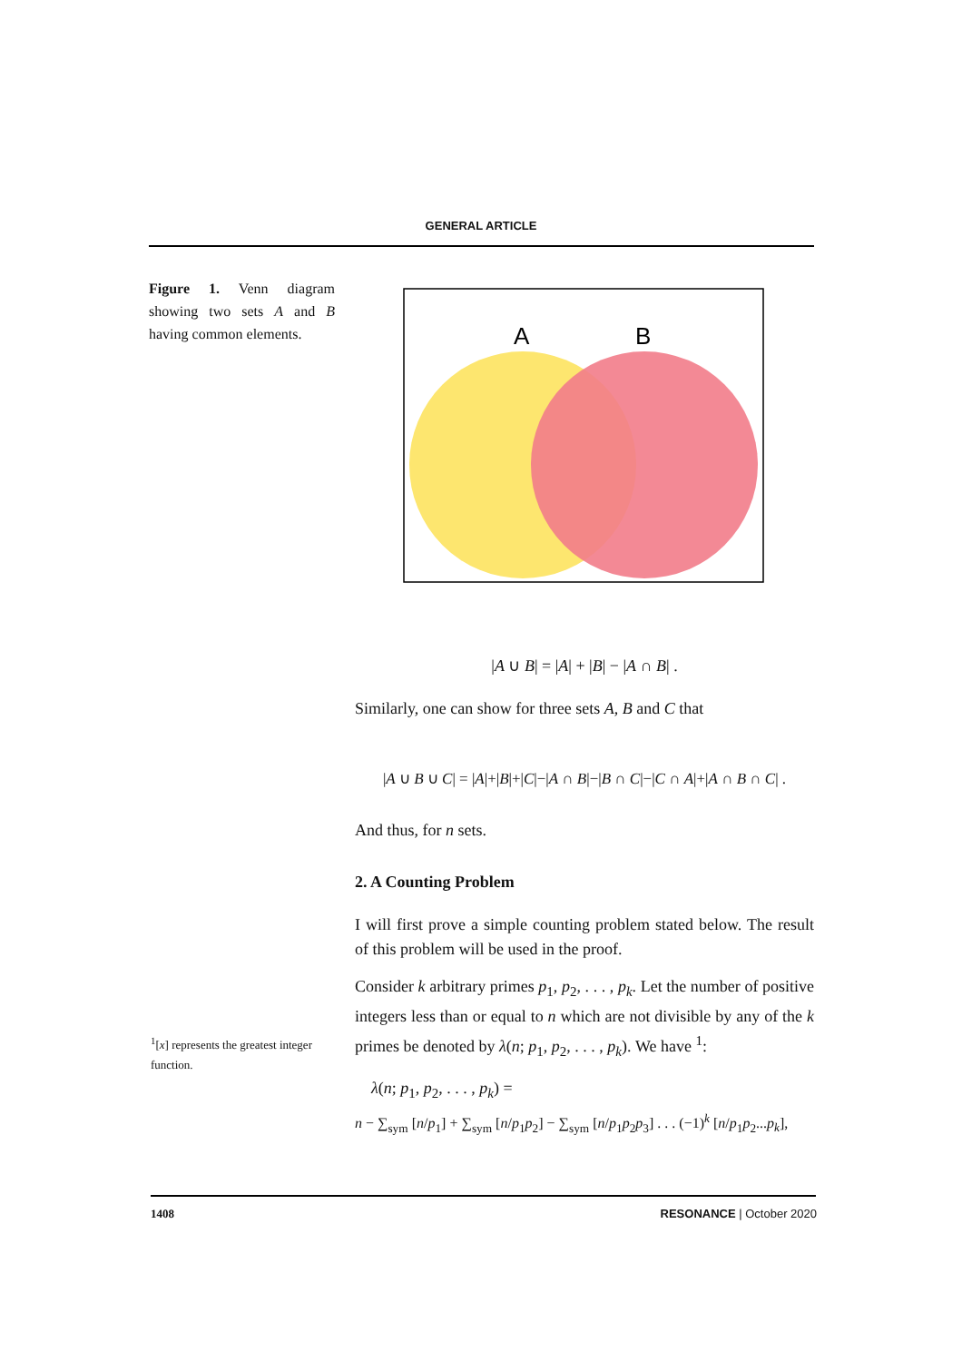GENERAL ARTICLE
Figure 1. Venn diagram showing two sets A and B having common elements.
A
B
|A ∪ B| = |A| + |B| − |A ∩ B| .
Similarly, one can show for three sets A, B and C that
|A ∪ B ∪ C| = |A|+|B|+|C|−|A ∩ B|−|B ∩ C|−|C ∩ A|+|A ∩ B ∩ C| .
And thus, for n sets.
2. A Counting Problem
I will first prove a simple counting problem stated below. The result of this problem will be used in the proof.
Consider k arbitrary primes p<sub>1</sub>, p<sub>2</sub>, . . . , p<sub>k</sub>. Let the number of positive integers less than or equal to n which are not divisible by any of the k primes be denoted by λ(n; p<sub>1</sub>, p<sub>2</sub>, . . . , p<sub>k</sub>). We have <sup>1</sup>:
λ(n; p<sub>1</sub>, p<sub>2</sub>, . . . , p<sub>k</sub>) =
n − ∑<sub>sym</sub> [n/p<sub>1</sub>] + ∑<sub>sym</sub> [n/p<sub>1</sub>p<sub>2</sub>] − ∑<sub>sym</sub> [n/p<sub>1</sub>p<sub>2</sub>p<sub>3</sub>] . . . (−1)<sup>k</sup> [n/p<sub>1</sub>p<sub>2</sub>...p<sub>k</sub>],
<sup>1</sup> [x] represents the greatest integer function.
1408 RESONANCE | October 2020